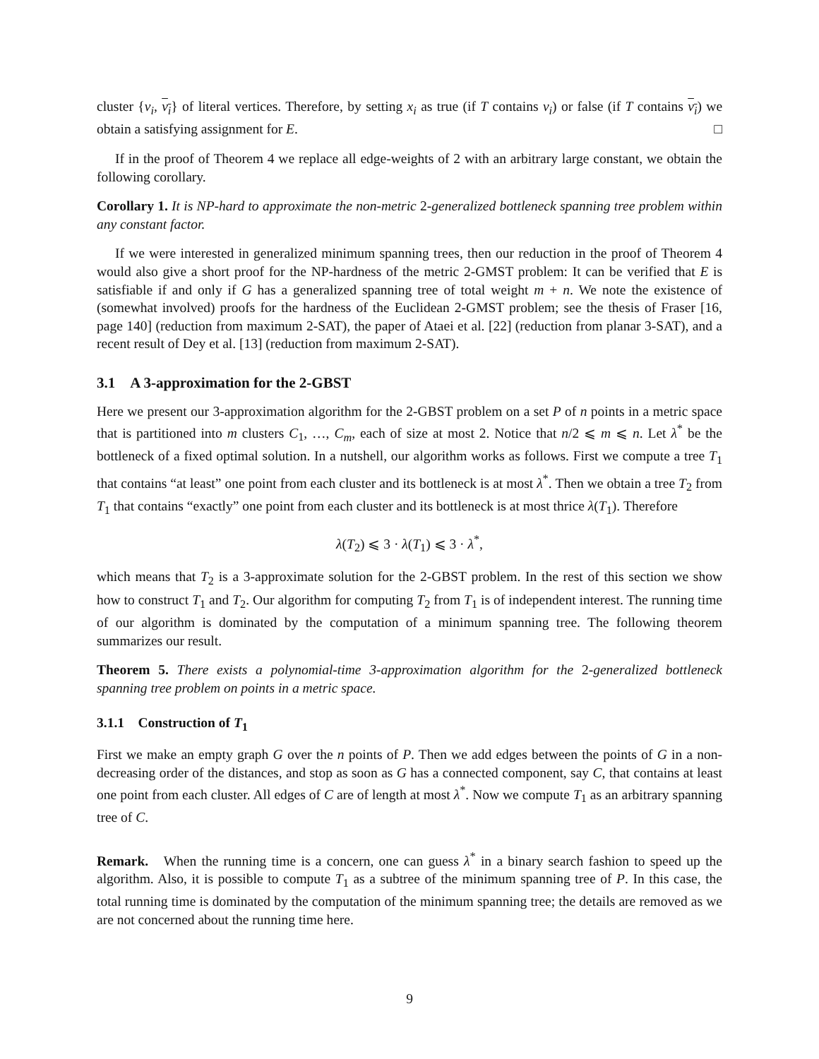cluster {v<sub>i</sub>, v<sub>i</sub>} of literal vertices. Therefore, by setting x<sub>i</sub> as true (if T contains v<sub>i</sub>) or false (if T contains v<sub>i</sub>) we obtain a satisfying assignment for E. □
If in the proof of Theorem 4 we replace all edge-weights of 2 with an arbitrary large constant, we obtain the following corollary.
Corollary 1. It is NP-hard to approximate the non-metric 2-generalized bottleneck spanning tree problem within any constant factor.
If we were interested in generalized minimum spanning trees, then our reduction in the proof of Theorem 4 would also give a short proof for the NP-hardness of the metric 2-GMST problem: It can be verified that E is satisfiable if and only if G has a generalized spanning tree of total weight m + n. We note the existence of (somewhat involved) proofs for the hardness of the Euclidean 2-GMST problem; see the thesis of Fraser [16, page 140] (reduction from maximum 2-SAT), the paper of Ataei et al. [22] (reduction from planar 3-SAT), and a recent result of Dey et al. [13] (reduction from maximum 2-SAT).
3.1 A 3-approximation for the 2-GBST
Here we present our 3-approximation algorithm for the 2-GBST problem on a set P of n points in a metric space that is partitioned into m clusters C<sub>1</sub>, …, C<sub>m</sub>, each of size at most 2. Notice that n/2 ⩽ m ⩽ n. Let λ<sup>*</sup> be the bottleneck of a fixed optimal solution. In a nutshell, our algorithm works as follows. First we compute a tree T<sub>1</sub> that contains “at least” one point from each cluster and its bottleneck is at most λ<sup>*</sup>. Then we obtain a tree T<sub>2</sub> from T<sub>1</sub> that contains “exactly” one point from each cluster and its bottleneck is at most thrice λ(T<sub>1</sub>). Therefore
λ(T<sub>2</sub>) ⩽ 3 · λ(T<sub>1</sub>) ⩽ 3 · λ<sup>*</sup>,
which means that T<sub>2</sub> is a 3-approximate solution for the 2-GBST problem. In the rest of this section we show how to construct T<sub>1</sub> and T<sub>2</sub>. Our algorithm for computing T<sub>2</sub> from T<sub>1</sub> is of independent interest. The running time of our algorithm is dominated by the computation of a minimum spanning tree. The following theorem summarizes our result.
Theorem 5. There exists a polynomial-time 3-approximation algorithm for the 2-generalized bottleneck spanning tree problem on points in a metric space.
3.1.1 Construction of T<sub>1</sub>
First we make an empty graph G over the n points of P. Then we add edges between the points of G in a non-decreasing order of the distances, and stop as soon as G has a connected component, say C, that contains at least one point from each cluster. All edges of C are of length at most λ<sup>*</sup>. Now we compute T<sub>1</sub> as an arbitrary spanning tree of C.
Remark. When the running time is a concern, one can guess λ<sup>*</sup> in a binary search fashion to speed up the algorithm. Also, it is possible to compute T<sub>1</sub> as a subtree of the minimum spanning tree of P. In this case, the total running time is dominated by the computation of the minimum spanning tree; the details are removed as we are not concerned about the running time here.
9